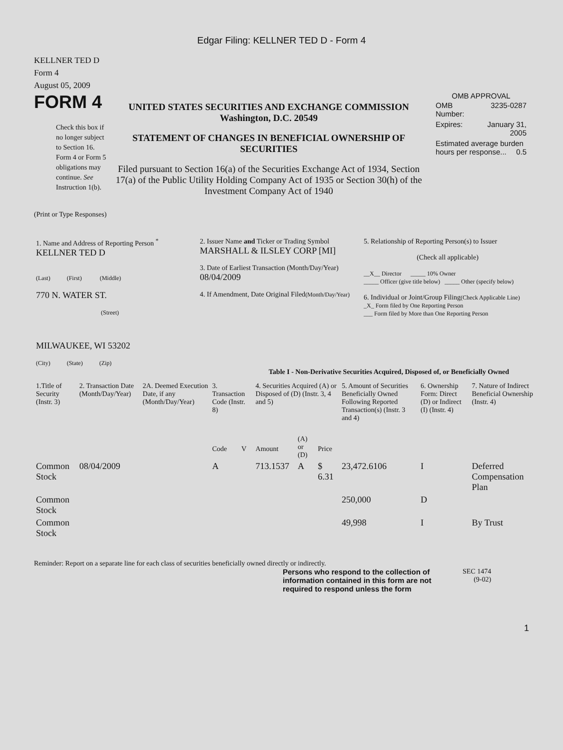Edgar Filing: KELLNER TED D - Form 4
KELLNER TED D
Form 4
August 05, 2009
FORM 4
Check this box if no longer subject to Section 16. Form 4 or Form 5 obligations may continue. See Instruction 1(b).
UNITED STATES SECURITIES AND EXCHANGE COMMISSION
Washington, D.C. 20549
STATEMENT OF CHANGES IN BENEFICIAL OWNERSHIP OF SECURITIES
Filed pursuant to Section 16(a) of the Securities Exchange Act of 1934, Section 17(a) of the Public Utility Holding Company Act of 1935 or Section 30(h) of the Investment Company Act of 1940
OMB APPROVAL
| OMB Number: | 3235-0287 |
| Expires: | January 31, 2005 |
| Estimated average burden hours per response... 0.5 | |
(Print or Type Responses)
| 1. Name and Address of Reporting Person <sup>*</sup> KELLNER TED D (Last) (First) (Middle) 770 N. WATER ST. (Street) MILWAUKEE, WI 53202 (City) (State) (Zip) | 2. Issuer Name and Ticker or Trading Symbol MARSHALL & ILSLEY CORP [MI] 3. Date of Earliest Transaction (Month/Day/Year) 08/04/2009 4. If Amendment, Date Original Filed (Month/Day/Year) | 5. Relationship of Reporting Person(s) to Issuer (Check all applicable) __X__ Director _____ 10% Owner _____ Officer (give title below) _____ Other (specify below) 6. Individual or Joint/Group Filing (Check Applicable Line) _X_ Form filed by One Reporting Person ___ Form filed by More than One Reporting Person |
Table I - Non-Derivative Securities Acquired, Disposed of, or Beneficially Owned
| 1.Title of Security (Instr. 3) | 2. Transaction Date (Month/Day/Year) | 2A. Deemed Execution Date, if any (Month/Day/Year) | 3. Transaction Code (Instr. 8) | | 4. Securities Acquired (A) or Disposed of (D) (Instr. 3, 4 and 5) | | | 5. Amount of Securities Beneficially Owned Following Reported Transaction(s) (Instr. 3 and 4) | 6. Ownership Form: Direct (D) or Indirect (I) (Instr. 4) | 7. Nature of Indirect Beneficial Ownership (Instr. 4) |
| --- | --- | --- | --- | --- | --- | --- | --- | --- | --- | --- |
| | | | Code | V | Amount | (A) or (D) | Price | | | |
| Common Stock | 08/04/2009 | | A | | 713.1537 | A | $ 6.31 | 23,472.6106 | I | Deferred Compensation Plan |
| Common Stock | | | | | | | | 250,000 | D | |
| Common Stock | | | | | | | | 49,998 | I | By Trust |
Reminder: Report on a separate line for each class of securities beneficially owned directly or indirectly.
Persons who respond to the collection of information contained in this form are not required to respond unless the form
SEC 1474
(9-02)
1